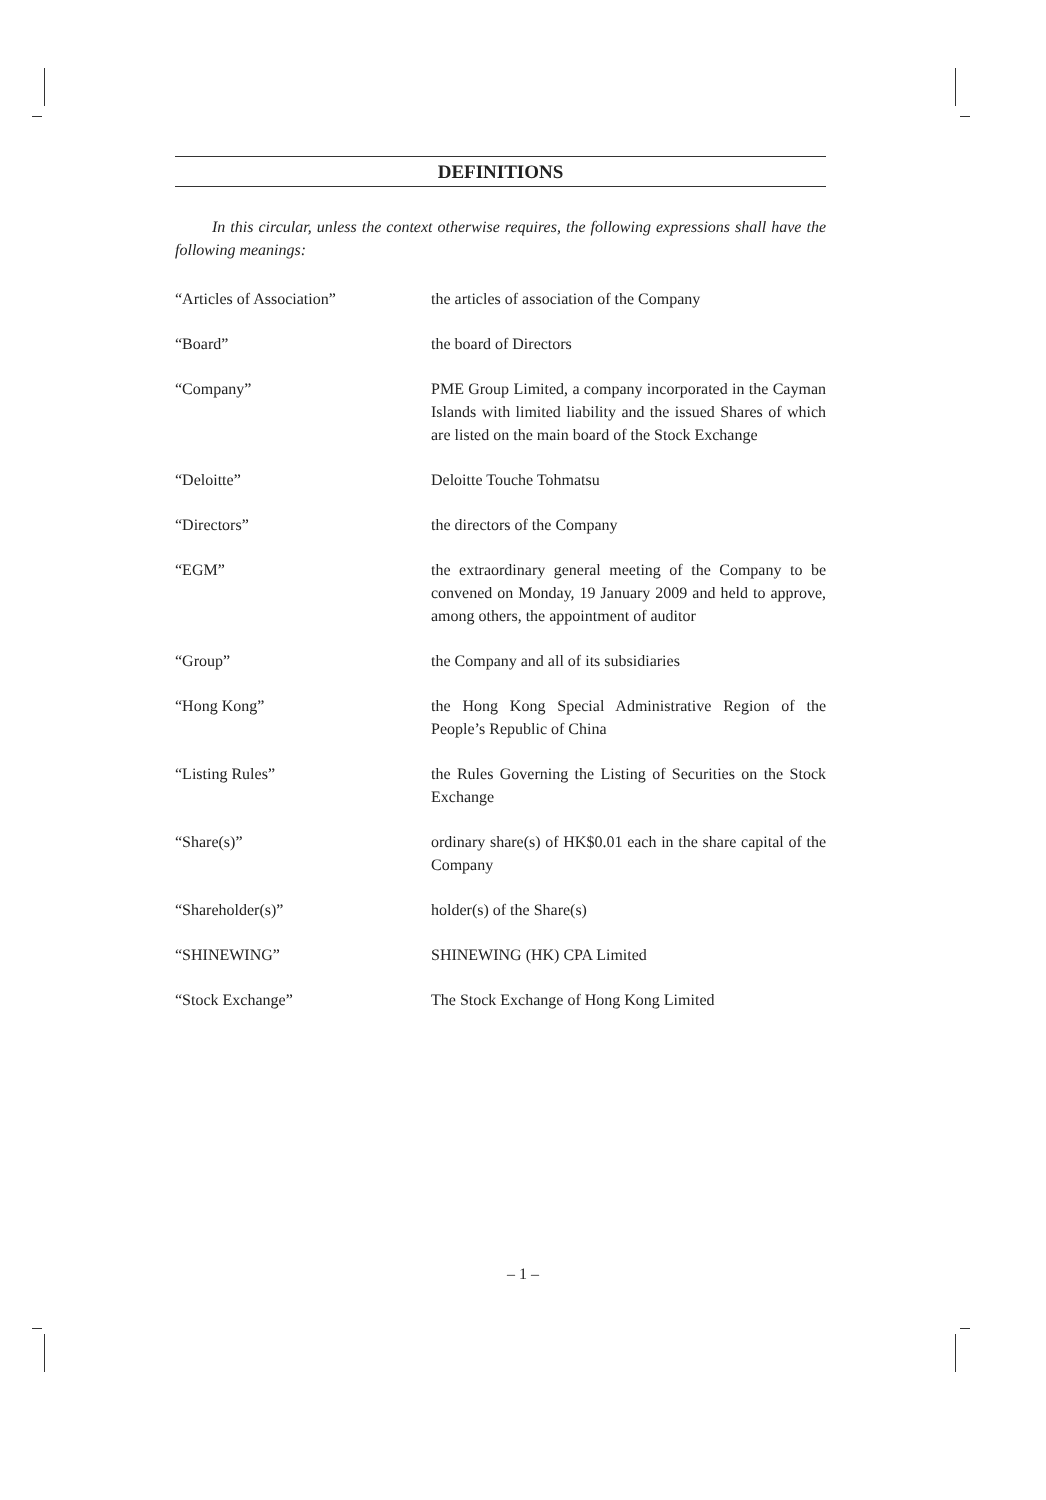DEFINITIONS
In this circular, unless the context otherwise requires, the following expressions shall have the following meanings:
| “Articles of Association” | the articles of association of the Company |
| “Board” | the board of Directors |
| “Company” | PME Group Limited, a company incorporated in the Cayman Islands with limited liability and the issued Shares of which are listed on the main board of the Stock Exchange |
| “Deloitte” | Deloitte Touche Tohmatsu |
| “Directors” | the directors of the Company |
| “EGM” | the extraordinary general meeting of the Company to be convened on Monday, 19 January 2009 and held to approve, among others, the appointment of auditor |
| “Group” | the Company and all of its subsidiaries |
| “Hong Kong” | the Hong Kong Special Administrative Region of the People’s Republic of China |
| “Listing Rules” | the Rules Governing the Listing of Securities on the Stock Exchange |
| “Share(s)” | ordinary share(s) of HK$0.01 each in the share capital of the Company |
| “Shareholder(s)” | holder(s) of the Share(s) |
| “SHINEWING” | SHINEWING (HK) CPA Limited |
| “Stock Exchange” | The Stock Exchange of Hong Kong Limited |
– 1 –